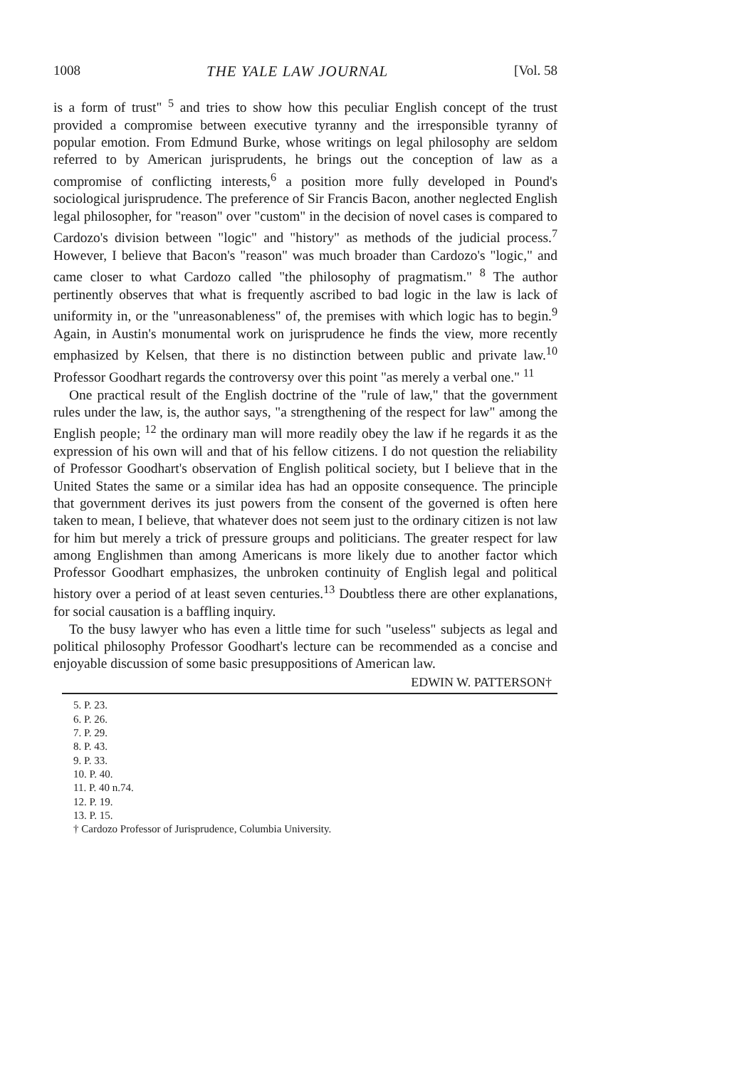1008 THE YALE LAW JOURNAL [Vol. 58
is a form of trust" <sup>5</sup> and tries to show how this peculiar English concept of the trust provided a compromise between executive tyranny and the irresponsible tyranny of popular emotion. From Edmund Burke, whose writings on legal philosophy are seldom referred to by American jurisprudents, he brings out the conception of law as a compromise of conflicting interests,<sup>6</sup> a position more fully developed in Pound's sociological jurisprudence. The preference of Sir Francis Bacon, another neglected English legal philosopher, for "reason" over "custom" in the decision of novel cases is compared to Cardozo's division between "logic" and "history" as methods of the judicial process.<sup>7</sup> However, I believe that Bacon's "reason" was much broader than Cardozo's "logic," and came closer to what Cardozo called "the philosophy of pragmatism." <sup>8</sup> The author pertinently observes that what is frequently ascribed to bad logic in the law is lack of uniformity in, or the "unreasonableness" of, the premises with which logic has to begin.<sup>9</sup> Again, in Austin's monumental work on jurisprudence he finds the view, more recently emphasized by Kelsen, that there is no distinction between public and private law.<sup>10</sup> Professor Goodhart regards the controversy over this point "as merely a verbal one." <sup>11</sup>
One practical result of the English doctrine of the "rule of law," that the government rules under the law, is, the author says, "a strengthening of the respect for law" among the English people; <sup>12</sup> the ordinary man will more readily obey the law if he regards it as the expression of his own will and that of his fellow citizens. I do not question the reliability of Professor Goodhart's observation of English political society, but I believe that in the United States the same or a similar idea has had an opposite consequence. The principle that government derives its just powers from the consent of the governed is often here taken to mean, I believe, that whatever does not seem just to the ordinary citizen is not law for him but merely a trick of pressure groups and politicians. The greater respect for law among Englishmen than among Americans is more likely due to another factor which Professor Goodhart emphasizes, the unbroken continuity of English legal and political history over a period of at least seven centuries.<sup>13</sup> Doubtless there are other explanations, for social causation is a baffling inquiry.
To the busy lawyer who has even a little time for such "useless" subjects as legal and political philosophy Professor Goodhart's lecture can be recommended as a concise and enjoyable discussion of some basic presuppositions of American law.
EDWIN W. PATTERSON†
5. P. 23.
6. P. 26.
7. P. 29.
8. P. 43.
9. P. 33.
10. P. 40.
11. P. 40 n.74.
12. P. 19.
13. P. 15.
† Cardozo Professor of Jurisprudence, Columbia University.